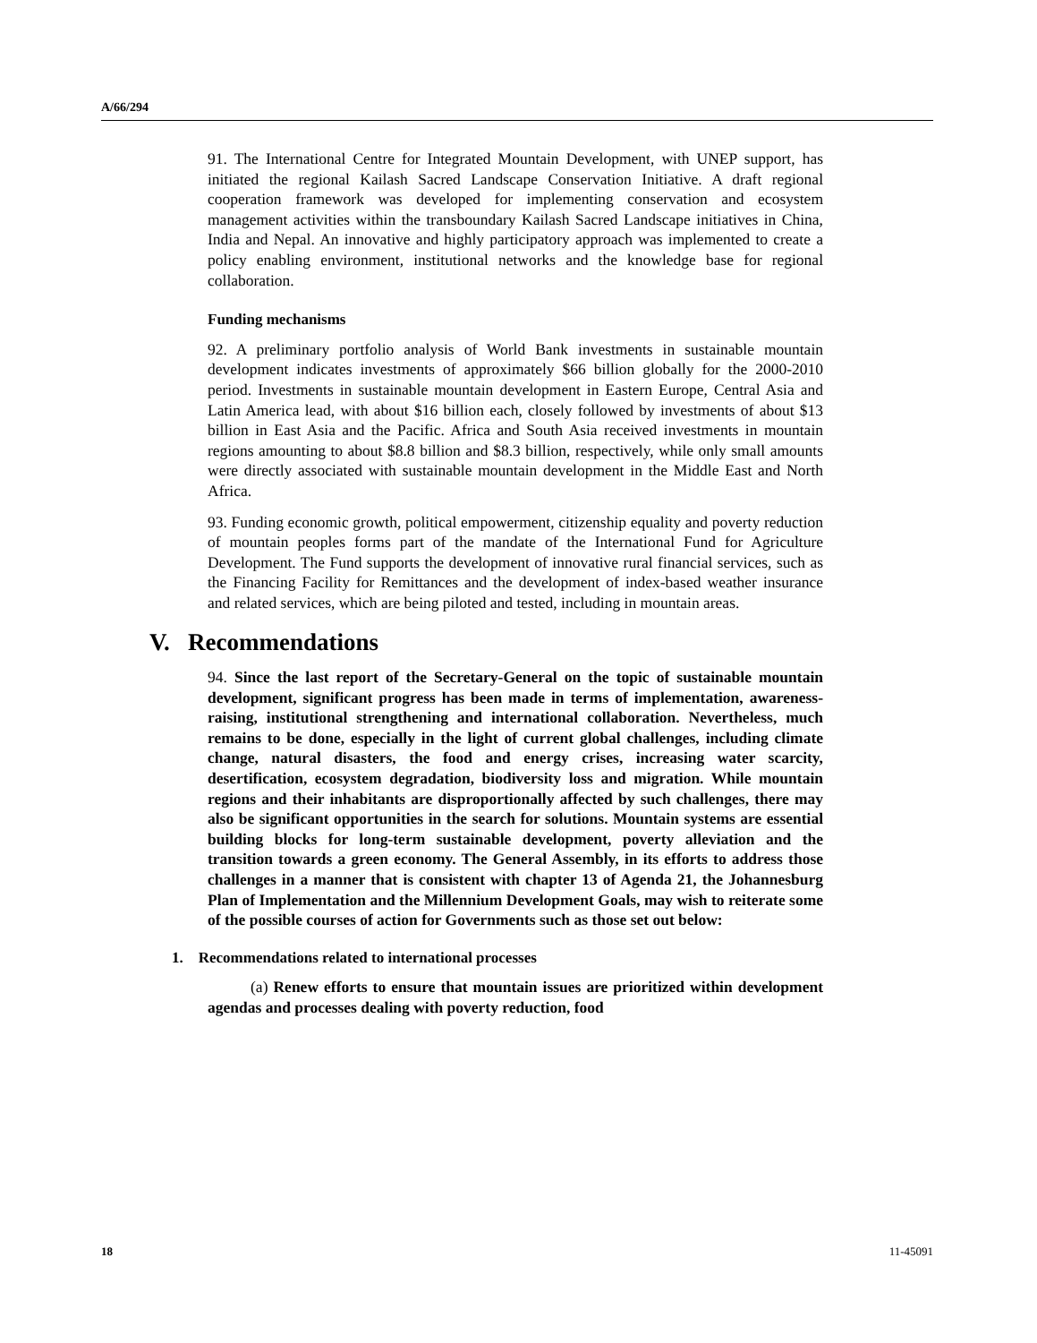A/66/294
91. The International Centre for Integrated Mountain Development, with UNEP support, has initiated the regional Kailash Sacred Landscape Conservation Initiative. A draft regional cooperation framework was developed for implementing conservation and ecosystem management activities within the transboundary Kailash Sacred Landscape initiatives in China, India and Nepal. An innovative and highly participatory approach was implemented to create a policy enabling environment, institutional networks and the knowledge base for regional collaboration.
Funding mechanisms
92. A preliminary portfolio analysis of World Bank investments in sustainable mountain development indicates investments of approximately $66 billion globally for the 2000-2010 period. Investments in sustainable mountain development in Eastern Europe, Central Asia and Latin America lead, with about $16 billion each, closely followed by investments of about $13 billion in East Asia and the Pacific. Africa and South Asia received investments in mountain regions amounting to about $8.8 billion and $8.3 billion, respectively, while only small amounts were directly associated with sustainable mountain development in the Middle East and North Africa.
93. Funding economic growth, political empowerment, citizenship equality and poverty reduction of mountain peoples forms part of the mandate of the International Fund for Agriculture Development. The Fund supports the development of innovative rural financial services, such as the Financing Facility for Remittances and the development of index-based weather insurance and related services, which are being piloted and tested, including in mountain areas.
V. Recommendations
94. Since the last report of the Secretary-General on the topic of sustainable mountain development, significant progress has been made in terms of implementation, awareness-raising, institutional strengthening and international collaboration. Nevertheless, much remains to be done, especially in the light of current global challenges, including climate change, natural disasters, the food and energy crises, increasing water scarcity, desertification, ecosystem degradation, biodiversity loss and migration. While mountain regions and their inhabitants are disproportionally affected by such challenges, there may also be significant opportunities in the search for solutions. Mountain systems are essential building blocks for long-term sustainable development, poverty alleviation and the transition towards a green economy. The General Assembly, in its efforts to address those challenges in a manner that is consistent with chapter 13 of Agenda 21, the Johannesburg Plan of Implementation and the Millennium Development Goals, may wish to reiterate some of the possible courses of action for Governments such as those set out below:
1. Recommendations related to international processes
(a) Renew efforts to ensure that mountain issues are prioritized within development agendas and processes dealing with poverty reduction, food
18 11-45091